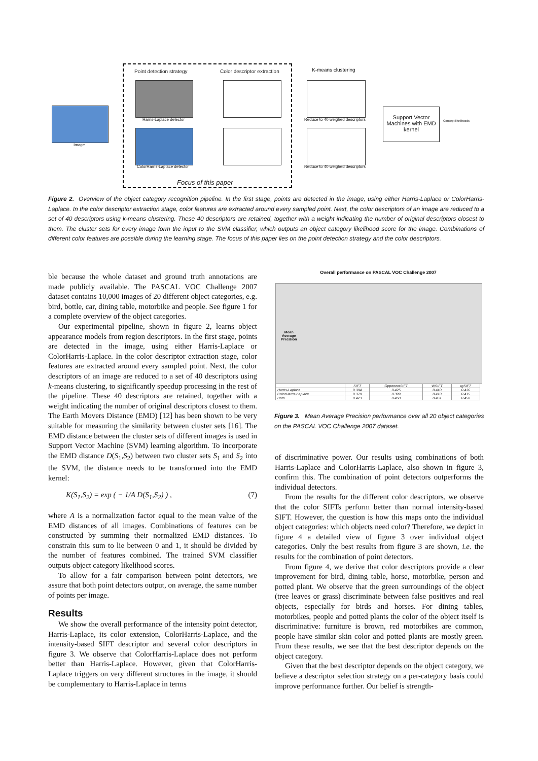Point detection strategy Color descriptor extraction K-means clustering
Image
Harris-Laplace detector
ColorHarris-Laplace detector
Reduce to 40 weighed descriptors
Reduce to 40 weighed descriptors
Support Vector Machines with EMD kernel
Concept likelihoods
Focus of this paper
Figure 2. Overview of the object category recognition pipeline. In the first stage, points are detected in the image, using either Harris-Laplace or ColorHarris-Laplace. In the color descriptor extraction stage, color features are extracted around every sampled point. Next, the color descriptors of an image are reduced to a set of 40 descriptors using k-means clustering. These 40 descriptors are retained, together with a weight indicating the number of original descriptors closest to them. The cluster sets for every image form the input to the SVM classifier, which outputs an object category likelihood score for the image. Combinations of different color features are possible during the learning stage. The focus of this paper lies on the point detection strategy and the color descriptors.
ble because the whole dataset and ground truth annotations are made publicly available. The PASCAL VOC Challenge 2007 dataset contains 10,000 images of 20 different object categories, e.g. bird, bottle, car, dining table, motorbike and people. See figure 1 for a complete overview of the object categories.
Our experimental pipeline, shown in figure 2, learns object appearance models from region descriptors. In the first stage, points are detected in the image, using either Harris-Laplace or ColorHarris-Laplace. In the color descriptor extraction stage, color features are extracted around every sampled point. Next, the color descriptors of an image are reduced to a set of 40 descriptors using k-means clustering, to significantly speedup processing in the rest of the pipeline. These 40 descriptors are retained, together with a weight indicating the number of original descriptors closest to them. The Earth Movers Distance (EMD) [12] has been shown to be very suitable for measuring the similarity between cluster sets [16]. The EMD distance between the cluster sets of different images is used in Support Vector Machine (SVM) learning algorithm. To incorporate the EMD distance D(S<sub>1</sub>,S<sub>2</sub>) between two cluster sets S<sub>1</sub> and S<sub>2</sub> into the SVM, the distance needs to be transformed into the EMD kernel:
K(S<sub>1</sub>,S<sub>2</sub>) = exp ( − 1/A D(S<sub>1</sub>,S<sub>2</sub>) ) , (7)
where A is a normalization factor equal to the mean value of the EMD distances of all images. Combinations of features can be constructed by summing their normalized EMD distances. To constrain this sum to lie between 0 and 1, it should be divided by the number of features combined. The trained SVM classifier outputs object category likelihood scores.
To allow for a fair comparison between point detectors, we assure that both point detectors output, on average, the same number of points per image.
Results
We show the overall performance of the intensity point detector, Harris-Laplace, its color extension, ColorHarris-Laplace, and the intensity-based SIFT descriptor and several color descriptors in figure 3. We observe that ColorHarris-Laplace does not perform better than Harris-Laplace. However, given that ColorHarris-Laplace triggers on very different structures in the image, it should be complementary to Harris-Laplace in terms
Overall performance on PASCAL VOC Challenge 2007
Mean
Average
Precision
| | SIFT | OpponentSIFT | WSIFT | rgSIFT |
| --- | --- | --- | --- | --- |
| Harris-Laplace | 0.384 | 0.425 | 0.440 | 0.436 |
| ColorHarris-Laplace | 0.378 | 0.399 | 0.410 | 0.415 |
| Both | 0.423 | 0.450 | 0.461 | 0.458 |
Figure 3. Mean Average Precision performance over all 20 object categories on the PASCAL VOC Challenge 2007 dataset.
of discriminative power. Our results using combinations of both Harris-Laplace and ColorHarris-Laplace, also shown in figure 3, confirm this. The combination of point detectors outperforms the individual detectors.
From the results for the different color descriptors, we observe that the color SIFTs perform better than normal intensity-based SIFT. However, the question is how this maps onto the individual object categories: which objects need color? Therefore, we depict in figure 4 a detailed view of figure 3 over individual object categories. Only the best results from figure 3 are shown, i.e. the results for the combination of point detectors.
From figure 4, we derive that color descriptors provide a clear improvement for bird, dining table, horse, motorbike, person and potted plant. We observe that the green surroundings of the object (tree leaves or grass) discriminate between false positives and real objects, especially for birds and horses. For dining tables, motorbikes, people and potted plants the color of the object itself is discriminative: furniture is brown, red motorbikes are common, people have similar skin color and potted plants are mostly green. From these results, we see that the best descriptor depends on the object category.
Given that the best descriptor depends on the object category, we believe a descriptor selection strategy on a per-category basis could improve performance further. Our belief is strength-